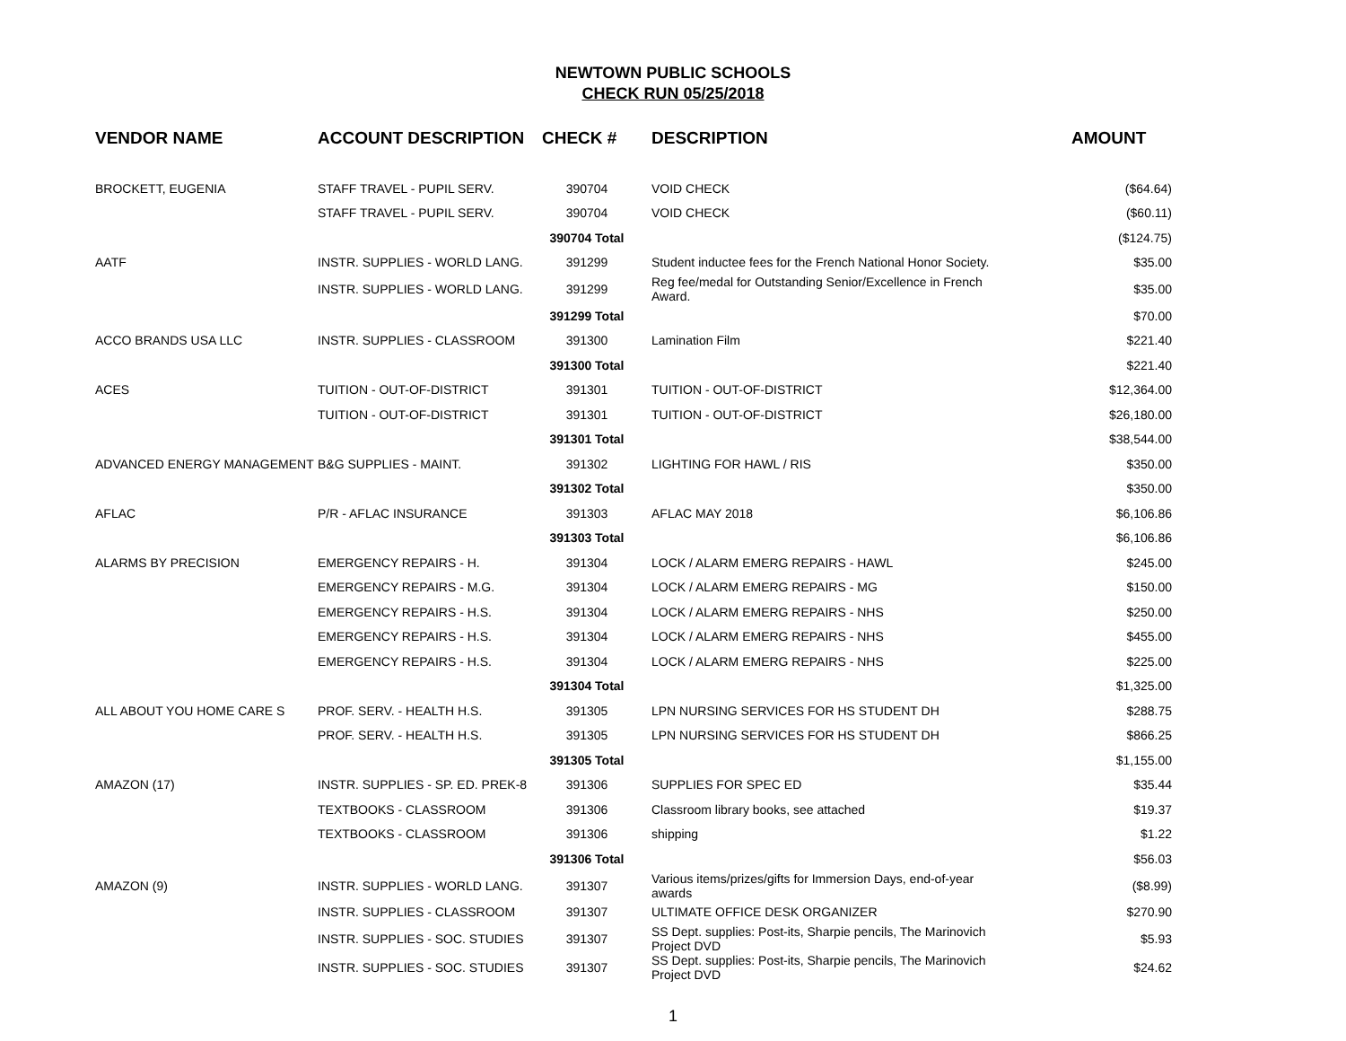NEWTOWN PUBLIC SCHOOLS
CHECK RUN 05/25/2018
| VENDOR NAME | ACCOUNT DESCRIPTION | CHECK # | DESCRIPTION | AMOUNT |
| --- | --- | --- | --- | --- |
| BROCKETT, EUGENIA | STAFF TRAVEL - PUPIL SERV. | 390704 | VOID CHECK | ($64.64) |
| | STAFF TRAVEL - PUPIL SERV. | 390704 | VOID CHECK | ($60.11) |
| | | 390704 Total | | ($124.75) |
| AATF | INSTR. SUPPLIES - WORLD LANG. | 391299 | Student inductee fees for the French National Honor Society. | $35.00 |
| | INSTR. SUPPLIES - WORLD LANG. | 391299 | Reg fee/medal for Outstanding Senior/Excellence in French Award. | $35.00 |
| | | 391299 Total | | $70.00 |
| ACCO BRANDS USA LLC | INSTR. SUPPLIES - CLASSROOM | 391300 | Lamination Film | $221.40 |
| | | 391300 Total | | $221.40 |
| ACES | TUITION - OUT-OF-DISTRICT | 391301 | TUITION - OUT-OF-DISTRICT | $12,364.00 |
| | TUITION - OUT-OF-DISTRICT | 391301 | TUITION - OUT-OF-DISTRICT | $26,180.00 |
| | | 391301 Total | | $38,544.00 |
| ADVANCED ENERGY MANAGEMENT | B&G SUPPLIES - MAINT. | 391302 | LIGHTING FOR HAWL / RIS | $350.00 |
| | | 391302 Total | | $350.00 |
| AFLAC | P/R - AFLAC INSURANCE | 391303 | AFLAC MAY 2018 | $6,106.86 |
| | | 391303 Total | | $6,106.86 |
| ALARMS BY PRECISION | EMERGENCY REPAIRS - H. | 391304 | LOCK / ALARM EMERG REPAIRS - HAWL | $245.00 |
| | EMERGENCY REPAIRS - M.G. | 391304 | LOCK / ALARM EMERG REPAIRS - MG | $150.00 |
| | EMERGENCY REPAIRS - H.S. | 391304 | LOCK / ALARM EMERG REPAIRS - NHS | $250.00 |
| | EMERGENCY REPAIRS - H.S. | 391304 | LOCK / ALARM EMERG REPAIRS - NHS | $455.00 |
| | EMERGENCY REPAIRS - H.S. | 391304 | LOCK / ALARM EMERG REPAIRS - NHS | $225.00 |
| | | 391304 Total | | $1,325.00 |
| ALL ABOUT YOU HOME CARE S | PROF. SERV. - HEALTH H.S. | 391305 | LPN NURSING SERVICES FOR HS STUDENT DH | $288.75 |
| | PROF. SERV. - HEALTH H.S. | 391305 | LPN NURSING SERVICES FOR HS STUDENT DH | $866.25 |
| | | 391305 Total | | $1,155.00 |
| AMAZON (17) | INSTR. SUPPLIES - SP. ED. PREK-8 | 391306 | SUPPLIES FOR SPEC ED | $35.44 |
| | TEXTBOOKS - CLASSROOM | 391306 | Classroom library books, see attached | $19.37 |
| | TEXTBOOKS - CLASSROOM | 391306 | shipping | $1.22 |
| | | 391306 Total | | $56.03 |
| AMAZON (9) | INSTR. SUPPLIES - WORLD LANG. | 391307 | Various items/prizes/gifts for Immersion Days, end-of-year awards | ($8.99) |
| | INSTR. SUPPLIES - CLASSROOM | 391307 | ULTIMATE OFFICE DESK ORGANIZER | $270.90 |
| | INSTR. SUPPLIES - SOC. STUDIES | 391307 | SS Dept. supplies: Post-its, Sharpie pencils, The Marinovich Project DVD | $5.93 |
| | INSTR. SUPPLIES - SOC. STUDIES | 391307 | SS Dept. supplies: Post-its, Sharpie pencils, The Marinovich Project DVD | $24.62 |
1